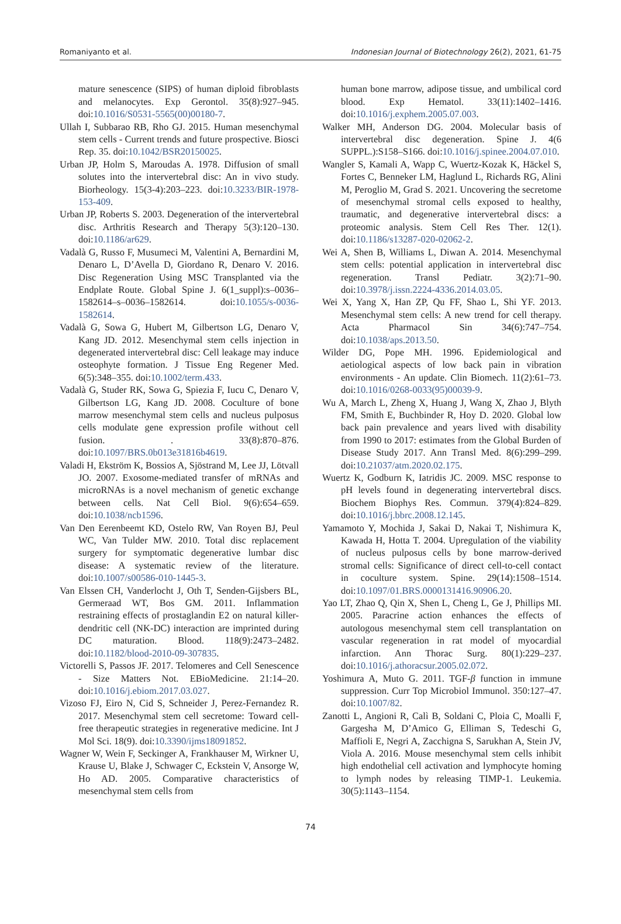Romaniyanto et al. Indonesian Journal of Biotechnology 26(2), 2021, 61-75
mature senescence (SIPS) of human diploid fibroblasts and melanocytes. Exp Gerontol. 35(8):927–945. doi:10.1016/S0531-5565(00)00180-7.
Ullah I, Subbarao RB, Rho GJ. 2015. Human mesenchymal stem cells - Current trends and future prospective. Biosci Rep. 35. doi:10.1042/BSR20150025.
Urban JP, Holm S, Maroudas A. 1978. Diffusion of small solutes into the intervertebral disc: An in vivo study. Biorheology. 15(3-4):203–223. doi:10.3233/BIR-1978-153-409.
Urban JP, Roberts S. 2003. Degeneration of the intervertebral disc. Arthritis Research and Therapy 5(3):120–130. doi:10.1186/ar629.
Vadalà G, Russo F, Musumeci M, Valentini A, Bernardini M, Denaro L, D’Avella D, Giordano R, Denaro V. 2016. Disc Regeneration Using MSC Transplanted via the Endplate Route. Global Spine J. 6(1_suppl):s–0036–1582614–s–0036–1582614. doi:10.1055/s-0036-1582614.
Vadalà G, Sowa G, Hubert M, Gilbertson LG, Denaro V, Kang JD. 2012. Mesenchymal stem cells injection in degenerated intervertebral disc: Cell leakage may induce osteophyte formation. J Tissue Eng Regener Med. 6(5):348–355. doi:10.1002/term.433.
Vadalà G, Studer RK, Sowa G, Spiezia F, Iucu C, Denaro V, Gilbertson LG, Kang JD. 2008. Coculture of bone marrow mesenchymal stem cells and nucleus pulposus cells modulate gene expression profile without cell fusion. . 33(8):870–876. doi:10.1097/BRS.0b013e31816b4619.
Valadi H, Ekström K, Bossios A, Sjöstrand M, Lee JJ, Lötvall JO. 2007. Exosome-mediated transfer of mRNAs and microRNAs is a novel mechanism of genetic exchange between cells. Nat Cell Biol. 9(6):654–659. doi:10.1038/ncb1596.
Van Den Eerenbeemt KD, Ostelo RW, Van Royen BJ, Peul WC, Van Tulder MW. 2010. Total disc replacement surgery for symptomatic degenerative lumbar disc disease: A systematic review of the literature. doi:10.1007/s00586-010-1445-3.
Van Elssen CH, Vanderlocht J, Oth T, Senden-Gijsbers BL, Germeraad WT, Bos GM. 2011. Inflammation restraining effects of prostaglandin E2 on natural killer-dendritic cell (NK-DC) interaction are imprinted during DC maturation. Blood. 118(9):2473–2482. doi:10.1182/blood-2010-09-307835.
Victorelli S, Passos JF. 2017. Telomeres and Cell Senescence - Size Matters Not. EBioMedicine. 21:14–20. doi:10.1016/j.ebiom.2017.03.027.
Vizoso FJ, Eiro N, Cid S, Schneider J, Perez-Fernandez R. 2017. Mesenchymal stem cell secretome: Toward cell-free therapeutic strategies in regenerative medicine. Int J Mol Sci. 18(9). doi:10.3390/ijms18091852.
Wagner W, Wein F, Seckinger A, Frankhauser M, Wirkner U, Krause U, Blake J, Schwager C, Eckstein V, Ansorge W, Ho AD. 2005. Comparative characteristics of mesenchymal stem cells from
human bone marrow, adipose tissue, and umbilical cord blood. Exp Hematol. 33(11):1402–1416. doi:10.1016/j.exphem.2005.07.003.
Walker MH, Anderson DG. 2004. Molecular basis of intervertebral disc degeneration. Spine J. 4(6 SUPPL.):S158–S166. doi:10.1016/j.spinee.2004.07.010.
Wangler S, Kamali A, Wapp C, Wuertz-Kozak K, Häckel S, Fortes C, Benneker LM, Haglund L, Richards RG, Alini M, Peroglio M, Grad S. 2021. Uncovering the secretome of mesenchymal stromal cells exposed to healthy, traumatic, and degenerative intervertebral discs: a proteomic analysis. Stem Cell Res Ther. 12(1). doi:10.1186/s13287-020-02062-2.
Wei A, Shen B, Williams L, Diwan A. 2014. Mesenchymal stem cells: potential application in intervertebral disc regeneration. Transl Pediatr. 3(2):71–90. doi:10.3978/j.issn.2224-4336.2014.03.05.
Wei X, Yang X, Han ZP, Qu FF, Shao L, Shi YF. 2013. Mesenchymal stem cells: A new trend for cell therapy. Acta Pharmacol Sin 34(6):747–754. doi:10.1038/aps.2013.50.
Wilder DG, Pope MH. 1996. Epidemiological and aetiological aspects of low back pain in vibration environments - An update. Clin Biomech. 11(2):61–73. doi:10.1016/0268-0033(95)00039-9.
Wu A, March L, Zheng X, Huang J, Wang X, Zhao J, Blyth FM, Smith E, Buchbinder R, Hoy D. 2020. Global low back pain prevalence and years lived with disability from 1990 to 2017: estimates from the Global Burden of Disease Study 2017. Ann Transl Med. 8(6):299–299. doi:10.21037/atm.2020.02.175.
Wuertz K, Godburn K, Iatridis JC. 2009. MSC response to pH levels found in degenerating intervertebral discs. Biochem Biophys Res. Commun. 379(4):824–829. doi:10.1016/j.bbrc.2008.12.145.
Yamamoto Y, Mochida J, Sakai D, Nakai T, Nishimura K, Kawada H, Hotta T. 2004. Upregulation of the viability of nucleus pulposus cells by bone marrow-derived stromal cells: Significance of direct cell-to-cell contact in coculture system. Spine. 29(14):1508–1514. doi:10.1097/01.BRS.0000131416.90906.20.
Yao LT, Zhao Q, Qin X, Shen L, Cheng L, Ge J, Phillips MI. 2005. Paracrine action enhances the effects of autologous mesenchymal stem cell transplantation on vascular regeneration in rat model of myocardial infarction. Ann Thorac Surg. 80(1):229–237. doi:10.1016/j.athoracsur.2005.02.072.
Yoshimura A, Muto G. 2011. TGF-β function in immune suppression. Curr Top Microbiol Immunol. 350:127–47. doi:10.1007/82.
Zanotti L, Angioni R, Calì B, Soldani C, Ploia C, Moalli F, Gargesha M, D’Amico G, Elliman S, Tedeschi G, Maffioli E, Negri A, Zacchigna S, Sarukhan A, Stein JV, Viola A. 2016. Mouse mesenchymal stem cells inhibit high endothelial cell activation and lymphocyte homing to lymph nodes by releasing TIMP-1. Leukemia. 30(5):1143–1154.
74